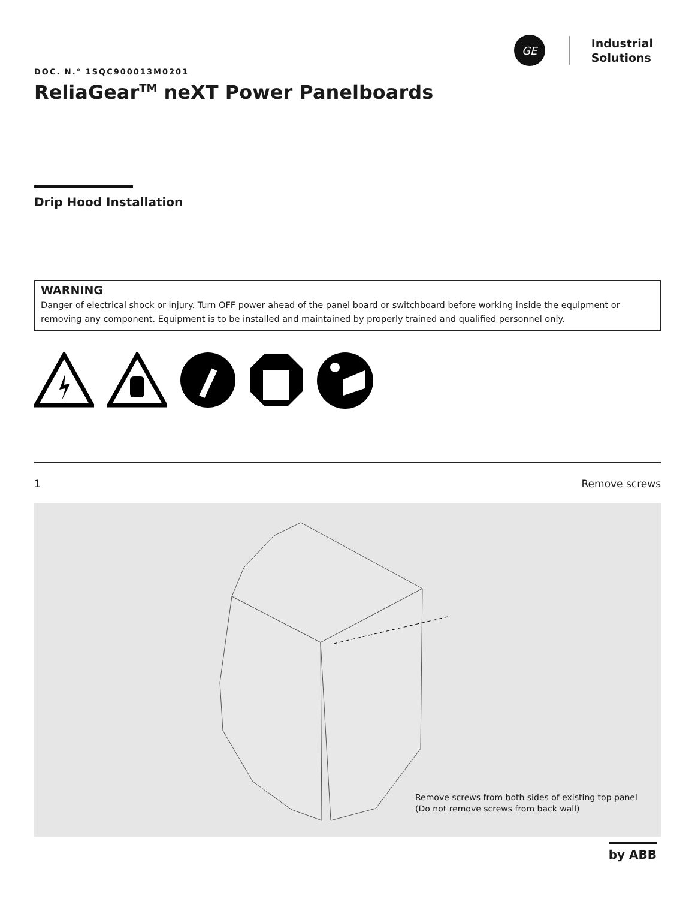GE
Industrial
Solutions
DOC. N.° 1SQC900013M0201
ReliaGear<sup>TM</sup> neXT Power Panelboards
Drip Hood Installation
WARNING
Danger of electrical shock or injury. Turn OFF power ahead of the panel board or switchboard before working inside the equipment or removing any component. Equipment is to be installed and maintained by properly trained and qualified personnel only.
1 Remove screws
Remove screws from both sides of existing top panel
(Do not remove screws from back wall)
by ABB